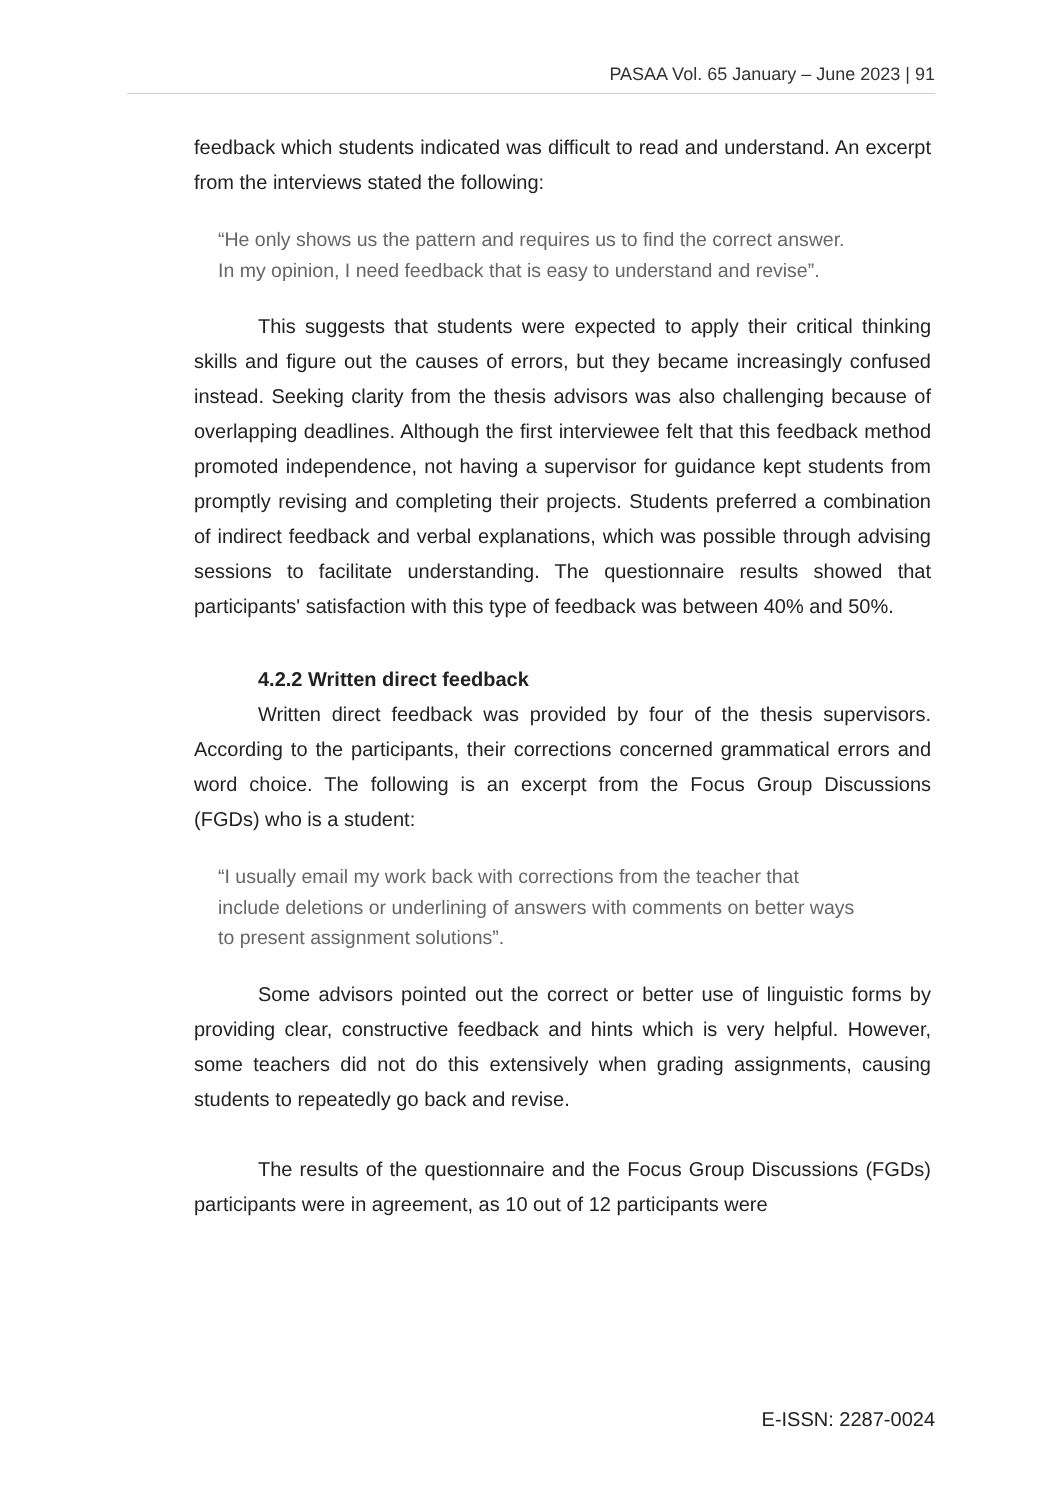PASAA Vol. 65 January – June 2023 | 91
feedback which students indicated was difficult to read and understand. An excerpt from the interviews stated the following:
“He only shows us the pattern and requires us to find the correct answer. In my opinion, I need feedback that is easy to understand and revise”.
This suggests that students were expected to apply their critical thinking skills and figure out the causes of errors, but they became increasingly confused instead. Seeking clarity from the thesis advisors was also challenging because of overlapping deadlines. Although the first interviewee felt that this feedback method promoted independence, not having a supervisor for guidance kept students from promptly revising and completing their projects. Students preferred a combination of indirect feedback and verbal explanations, which was possible through advising sessions to facilitate understanding. The questionnaire results showed that participants' satisfaction with this type of feedback was between 40% and 50%.
4.2.2 Written direct feedback
Written direct feedback was provided by four of the thesis supervisors. According to the participants, their corrections concerned grammatical errors and word choice. The following is an excerpt from the Focus Group Discussions (FGDs) who is a student:
“I usually email my work back with corrections from the teacher that include deletions or underlining of answers with comments on better ways to present assignment solutions”.
Some advisors pointed out the correct or better use of linguistic forms by providing clear, constructive feedback and hints which is very helpful. However, some teachers did not do this extensively when grading assignments, causing students to repeatedly go back and revise.
The results of the questionnaire and the Focus Group Discussions (FGDs) participants were in agreement, as 10 out of 12 participants were
E-ISSN: 2287-0024